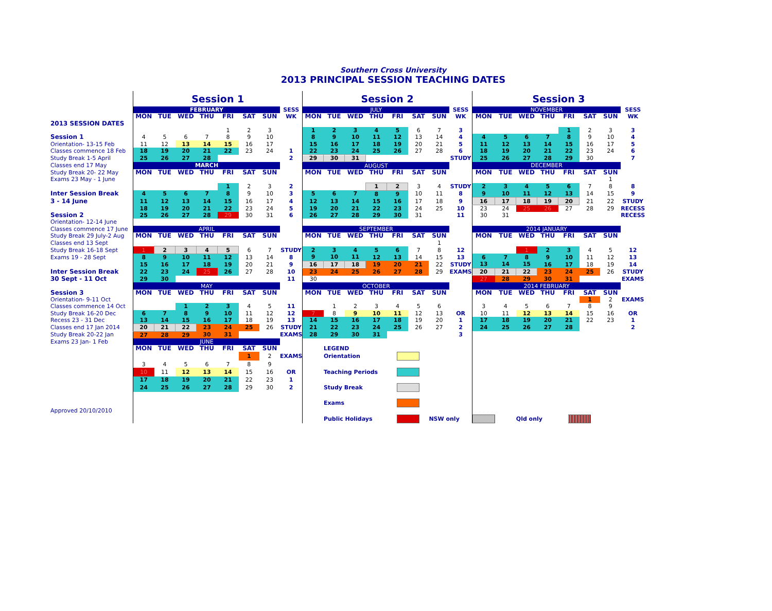Southern Cross University
2013 PRINCIPAL SESSION TEACHING DATES
| | Session 1 | | | | | | | | Session 2 | | | | | | | | Session 3 | | | | | | | |
| | FEBRUARY | | | | | | | SESS | JULY | | | | | | | SESS | NOVEMBER | | | | | | | SESS |
| | MON | TUE | WED | THU | FRI | SAT | SUN | WK | MON | TUE | WED | THU | FRI | SAT | SUN | WK | MON | TUE | WED | THU | FRI | SAT | SUN | WK |
| 2013 SESSION DATES | | | | | | | | | | | | | | | | | | | | | | | | |
| | | | | | 1 | 2 | 3 | | 1 | 2 | 3 | 4 | 5 | 6 | 7 | 3 | | | | | 1 | 2 | 3 | 3 |
| Session 1 | 4 | 5 | 6 | 7 | 8 | 9 | 10 | | 8 | 9 | 10 | 11 | 12 | 13 | 14 | 4 | 4 | 5 | 6 | 7 | 8 | 9 | 10 | 4 |
| Orientation- 13-15 Feb | 11 | 12 | 13 | 14 | 15 | 16 | 17 | | 15 | 16 | 17 | 18 | 19 | 20 | 21 | 5 | 11 | 12 | 13 | 14 | 15 | 16 | 17 | 5 |
| Classes commence 18 Feb | 18 | 19 | 20 | 21 | 22 | 23 | 24 | 1 | 22 | 23 | 24 | 25 | 26 | 27 | 28 | 6 | 18 | 19 | 20 | 21 | 22 | 23 | 24 | 6 |
| Study Break 1-5 April | 25 | 26 | 27 | 28 | | | | 2 | 29 | 30 | 31 | | | | | STUDY | 25 | 26 | 27 | 28 | 29 | 30 | | 7 |
| Classes end 17 May | MARCH | | | | | | | | AUGUST | | | | | | | | DECEMBER | | | | | | | |
| Study Break 20- 22 May | MON | TUE | WED | THU | FRI | SAT | SUN | | MON | TUE | WED | THU | FRI | SAT | SUN | | MON | TUE | WED | THU | FRI | SAT | SUN | |
| Exams 23 May - 1 June | | | | | | | | | | | | | | | | | | | | | | | 1 | |
| | | | | | 1 | 2 | 3 | 2 | | | | 1 | 2 | 3 | 4 | STUDY | 2 | 3 | 4 | 5 | 6 | 7 | 8 | 8 |
| Inter Session Break | 4 | 5 | 6 | 7 | 8 | 9 | 10 | 3 | 5 | 6 | 7 | 8 | 9 | 10 | 11 | 8 | 9 | 10 | 11 | 12 | 13 | 14 | 15 | 9 |
| 3 - 14 June | 11 | 12 | 13 | 14 | 15 | 16 | 17 | 4 | 12 | 13 | 14 | 15 | 16 | 17 | 18 | 9 | 16 | 17 | 18 | 19 | 20 | 21 | 22 | STUDY |
| | 18 | 19 | 20 | 21 | 22 | 23 | 24 | 5 | 19 | 20 | 21 | 22 | 23 | 24 | 25 | 10 | 23 | 24 | 25 | 26 | 27 | 28 | 29 | RECESS |
| Session 2 | 25 | 26 | 27 | 28 | 29 | 30 | 31 | 6 | 26 | 27 | 28 | 29 | 30 | 31 | | 11 | 30 | 31 | | | | | | RECESS |
| Orientation- 12-14 June | | | | | | | | | | | | | | | | | | | | | | | | |
| Classes commence 17 June | APRIL | | | | | | | | SEPTEMBER | | | | | | | | 2014 JANUARY | | | | | | | |
| Study Break 29 July-2 Aug | MON | TUE | WED | THU | FRI | SAT | SUN | | MON | TUE | WED | THU | FRI | SAT | SUN | | MON | TUE | WED | THU | FRI | SAT | SUN | |
| Classes end 13 Sept | | | | | | | | | | | | | | | 1 | | | | | | | | | |
| Study Break 16-18 Sept | 1 | 2 | 3 | 4 | 5 | 6 | 7 | STUDY | 2 | 3 | 4 | 5 | 6 | 7 | 8 | 12 | | | 1 | 2 | 3 | 4 | 5 | 12 |
| Exams 19 - 28 Sept | 8 | 9 | 10 | 11 | 12 | 13 | 14 | 8 | 9 | 10 | 11 | 12 | 13 | 14 | 15 | 13 | 6 | 7 | 8 | 9 | 10 | 11 | 12 | 13 |
| | 15 | 16 | 17 | 18 | 19 | 20 | 21 | 9 | 16 | 17 | 18 | 19 | 20 | 21 | 22 | STUDY | 13 | 14 | 15 | 16 | 17 | 18 | 19 | 14 |
| Inter Session Break | 22 | 23 | 24 | 25 | 26 | 27 | 28 | 10 | 23 | 24 | 25 | 26 | 27 | 28 | 29 | EXAMS | 20 | 21 | 22 | 23 | 24 | 25 | 26 | STUDY |
| 30 Sept - 11 Oct | 29 | 30 | | | | | | 11 | 30 | | | | | | | | 27 | 28 | 29 | 30 | 31 | | | EXAMS |
| | MAY | | | | | | | | OCTOBER | | | | | | | | 2014 FEBRUARY | | | | | | | |
| Session 3 | MON | TUE | WED | THU | FRI | SAT | SUN | | MON | TUE | WED | THU | FRI | SAT | SUN | | MON | TUE | WED | THU | FRI | SAT | SUN | |
| Orientation- 9-11 Oct | | | | | | | | | | | | | | | | | | | | | | 1 | 2 | EXAMS |
| Classes commence 14 Oct | | | 1 | 2 | 3 | 4 | 5 | 11 | | 1 | 2 | 3 | 4 | 5 | 6 | | 3 | 4 | 5 | 6 | 7 | 8 | 9 | |
| Study Break 16-20 Dec | 6 | 7 | 8 | 9 | 10 | 11 | 12 | 12 | 7 | 8 | 9 | 10 | 11 | 12 | 13 | OR | 10 | 11 | 12 | 13 | 14 | 15 | 16 | OR |
| Recess 23 - 31 Dec | 13 | 14 | 15 | 16 | 17 | 18 | 19 | 13 | 14 | 15 | 16 | 17 | 18 | 19 | 20 | 1 | 17 | 18 | 19 | 20 | 21 | 22 | 23 | 1 |
| Classes end 17 Jan 2014 | 20 | 21 | 22 | 23 | 24 | 25 | 26 | STUDY | 21 | 22 | 23 | 24 | 25 | 26 | 27 | 2 | 24 | 25 | 26 | 27 | 28 | | | 2 |
| Study Break 20-22 Jan | 27 | 28 | 29 | 30 | 31 | | | EXAMS | 28 | 29 | 30 | 31 | | | | 3 | | | | | | | | |
| Exams 23 Jan- 1 Feb | JUNE | | | | | | | | | | | | | | | | | | | | | | | |
| | MON | TUE | WED | THU | FRI | SAT | SUN | | | LEGEND | | | | | | | | | | | | | | |
| | | | | | | 1 | 2 | EXAMS | | Orientation | | | | | | | | | | | | | | |
| | 3 | 4 | 5 | 6 | 7 | 8 | 9 | | | | | | | | | | | | | | | | | |
| | 10 | 11 | 12 | 13 | 14 | 15 | 16 | OR | | Teaching Periods | | | | | | | | | | | | | | |
| | 17 | 18 | 19 | 20 | 21 | 22 | 23 | 1 | | | | | | | | | | | | | | | | |
| | 24 | 25 | 26 | 27 | 28 | 29 | 30 | 2 | | Study Break | | | | | | | | | | | | | | |
| | | | | | | | | | | Exams | | | | | | | | | | | | | | |
| Approved 20/10/2010 | | | | | | | | | | | | | | | | | | | | | | | | |
| | | | | | | | | | | Public Holidays | | | | | NSW only | | | | Qld only | | | | | |